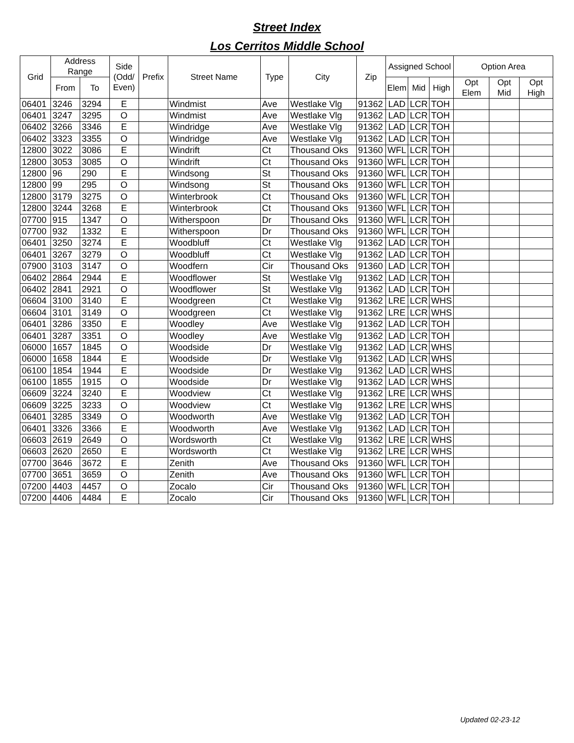Street Index
Los Cerritos Middle School
| Grid | Address Range | | Side (Odd/ Even) | Prefix | Street Name | Type | City | Zip | Assigned School | | | Option Area | | |
| --- | --- | --- | --- | --- | --- | --- | --- | --- | --- | --- | --- | --- | --- | --- |
| | From | To | | | | | | | Elem | Mid | High | Opt Elem | Opt Mid | Opt High |
| 06401 | 3246 | 3294 | E | | Windmist | Ave | Westlake Vlg | 91362 | LAD | LCR | TOH | | | |
| 06401 | 3247 | 3295 | O | | Windmist | Ave | Westlake Vlg | 91362 | LAD | LCR | TOH | | | |
| 06402 | 3266 | 3346 | E | | Windridge | Ave | Westlake Vlg | 91362 | LAD | LCR | TOH | | | |
| 06402 | 3323 | 3355 | O | | Windridge | Ave | Westlake Vlg | 91362 | LAD | LCR | TOH | | | |
| 12800 | 3022 | 3086 | E | | Windrift | Ct | Thousand Oks | 91360 | WFL | LCR | TOH | | | |
| 12800 | 3053 | 3085 | O | | Windrift | Ct | Thousand Oks | 91360 | WFL | LCR | TOH | | | |
| 12800 | 96 | 290 | E | | Windsong | St | Thousand Oks | 91360 | WFL | LCR | TOH | | | |
| 12800 | 99 | 295 | O | | Windsong | St | Thousand Oks | 91360 | WFL | LCR | TOH | | | |
| 12800 | 3179 | 3275 | O | | Winterbrook | Ct | Thousand Oks | 91360 | WFL | LCR | TOH | | | |
| 12800 | 3244 | 3268 | E | | Winterbrook | Ct | Thousand Oks | 91360 | WFL | LCR | TOH | | | |
| 07700 | 915 | 1347 | O | | Witherspoon | Dr | Thousand Oks | 91360 | WFL | LCR | TOH | | | |
| 07700 | 932 | 1332 | E | | Witherspoon | Dr | Thousand Oks | 91360 | WFL | LCR | TOH | | | |
| 06401 | 3250 | 3274 | E | | Woodbluff | Ct | Westlake Vlg | 91362 | LAD | LCR | TOH | | | |
| 06401 | 3267 | 3279 | O | | Woodbluff | Ct | Westlake Vlg | 91362 | LAD | LCR | TOH | | | |
| 07900 | 3103 | 3147 | O | | Woodfern | Cir | Thousand Oks | 91360 | LAD | LCR | TOH | | | |
| 06402 | 2864 | 2944 | E | | Woodflower | St | Westlake Vlg | 91362 | LAD | LCR | TOH | | | |
| 06402 | 2841 | 2921 | O | | Woodflower | St | Westlake Vlg | 91362 | LAD | LCR | TOH | | | |
| 06604 | 3100 | 3140 | E | | Woodgreen | Ct | Westlake Vlg | 91362 | LRE | LCR | WHS | | | |
| 06604 | 3101 | 3149 | O | | Woodgreen | Ct | Westlake Vlg | 91362 | LRE | LCR | WHS | | | |
| 06401 | 3286 | 3350 | E | | Woodley | Ave | Westlake Vlg | 91362 | LAD | LCR | TOH | | | |
| 06401 | 3287 | 3351 | O | | Woodley | Ave | Westlake Vlg | 91362 | LAD | LCR | TOH | | | |
| 06000 | 1657 | 1845 | O | | Woodside | Dr | Westlake Vlg | 91362 | LAD | LCR | WHS | | | |
| 06000 | 1658 | 1844 | E | | Woodside | Dr | Westlake Vlg | 91362 | LAD | LCR | WHS | | | |
| 06100 | 1854 | 1944 | E | | Woodside | Dr | Westlake Vlg | 91362 | LAD | LCR | WHS | | | |
| 06100 | 1855 | 1915 | O | | Woodside | Dr | Westlake Vlg | 91362 | LAD | LCR | WHS | | | |
| 06609 | 3224 | 3240 | E | | Woodview | Ct | Westlake Vlg | 91362 | LRE | LCR | WHS | | | |
| 06609 | 3225 | 3233 | O | | Woodview | Ct | Westlake Vlg | 91362 | LRE | LCR | WHS | | | |
| 06401 | 3285 | 3349 | O | | Woodworth | Ave | Westlake Vlg | 91362 | LAD | LCR | TOH | | | |
| 06401 | 3326 | 3366 | E | | Woodworth | Ave | Westlake Vlg | 91362 | LAD | LCR | TOH | | | |
| 06603 | 2619 | 2649 | O | | Wordsworth | Ct | Westlake Vlg | 91362 | LRE | LCR | WHS | | | |
| 06603 | 2620 | 2650 | E | | Wordsworth | Ct | Westlake Vlg | 91362 | LRE | LCR | WHS | | | |
| 07700 | 3646 | 3672 | E | | Zenith | Ave | Thousand Oks | 91360 | WFL | LCR | TOH | | | |
| 07700 | 3651 | 3659 | O | | Zenith | Ave | Thousand Oks | 91360 | WFL | LCR | TOH | | | |
| 07200 | 4403 | 4457 | O | | Zocalo | Cir | Thousand Oks | 91360 | WFL | LCR | TOH | | | |
| 07200 | 4406 | 4484 | E | | Zocalo | Cir | Thousand Oks | 91360 | WFL | LCR | TOH | | | |
Updated 02-23-12